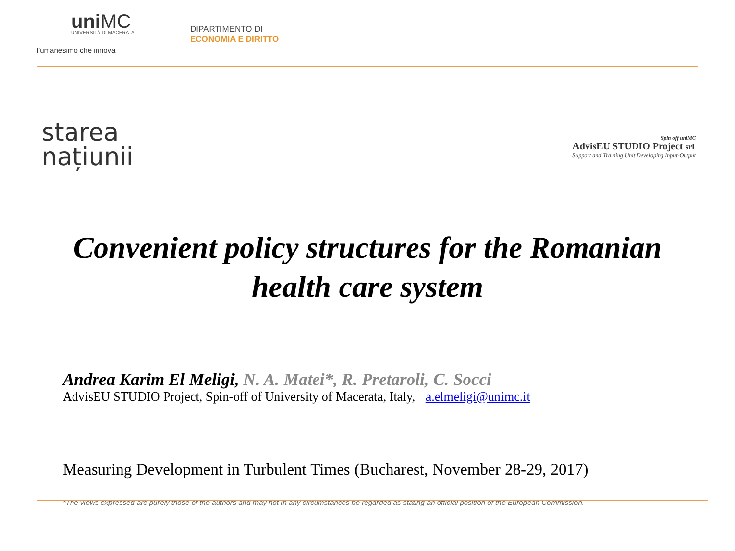uniMC
UNIVERSITÀ DI MACERATA
l'umanesimo che innova
DIPARTIMENTO DI
ECONOMIA E DIRITTO
starea
națiunii
Spin off uniMC
AdvisEU STUDIO Project srl
Support and Training Unit Developing Input-Output
Convenient policy structures for the Romanian
health care system
Andrea Karim El Meligi, N. A. Matei*, R. Pretaroli, C. Socci
AdvisEU STUDIO Project, Spin-off of University of Macerata, Italy, a.elmeligi@unimc.it
Measuring Development in Turbulent Times (Bucharest, November 28-29, 2017)
*The views expressed are purely those of the authors and may not in any circumstances be regarded as stating an official position of the European Commission.